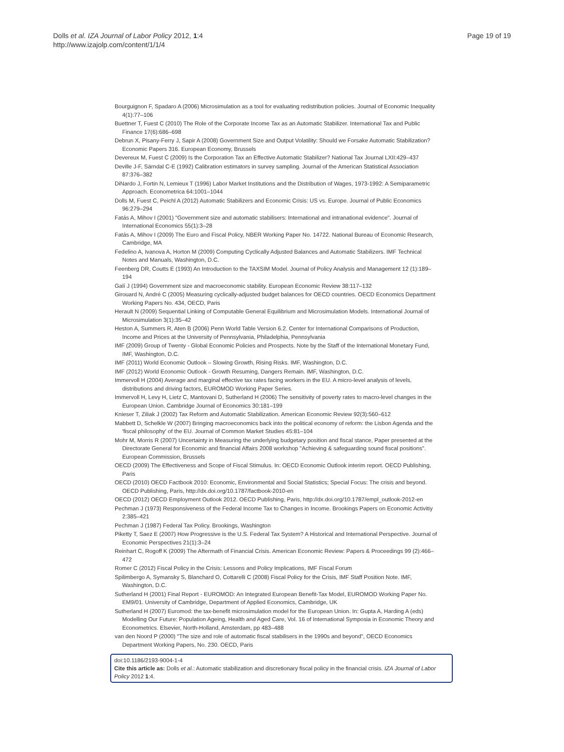Dolls et al. IZA Journal of Labor Policy 2012, 1:4
http://www.izajolp.com/content/1/1/4
Page 19 of 19
Bourguignon F, Spadaro A (2006) Microsimulation as a tool for evaluating redistribution policies. Journal of Economic Inequality 4(1):77–106
Buettner T, Fuest C (2010) The Role of the Corporate Income Tax as an Automatic Stabilizer. International Tax and Public Finance 17(6):686–698
Debrun X, Pisany-Ferry J, Sapir A (2008) Government Size and Output Volatility: Should we Forsake Automatic Stabilization? Economic Papers 316. European Economy, Brussels
Devereux M, Fuest C (2009) Is the Corporation Tax an Effective Automatic Stabilizer? National Tax Journal LXII:429–437
Deville J-F, Särndal C-E (1992) Calibration estimators in survey sampling. Journal of the American Statistical Association 87:376–382
DiNardo J, Fortin N, Lemieux T (1996) Labor Market Institutions and the Distribution of Wages, 1973-1992: A Semiparametric Approach. Econometrica 64:1001–1044
Dolls M, Fuest C, Peichl A (2012) Automatic Stabilizers and Economic Crisis: US vs. Europe. Journal of Public Economics 96:279–294
Fatás A, Mihov I (2001) "Government size and automatic stabilisers: International and intranational evidence". Journal of International Economics 55(1):3–28
Fatás A, Mihov I (2009) The Euro and Fiscal Policy, NBER Working Paper No. 14722. National Bureau of Economic Research, Cambridge, MA
Fedelino A, Ivanova A, Horton M (2009) Computing Cyclically Adjusted Balances and Automatic Stabilizers. IMF Technical Notes and Manuals, Washington, D.C.
Feenberg DR, Coutts E (1993) An Introduction to the TAXSIM Model. Journal of Policy Analysis and Management 12 (1):189–194
Galí J (1994) Government size and macroeconomic stability. European Economic Review 38:117–132
Girouard N, André C (2005) Measuring cyclically-adjusted budget balances for OECD countries. OECD Economics Department Working Papers No. 434, OECD, Paris
Herault N (2009) Sequential Linking of Computable General Equilibrium and Microsimulation Models. International Journal of Microsimulation 3(1):35–42
Heston A, Summers R, Aten B (2006) Penn World Table Version 6.2. Center for International Comparisons of Production, Income and Prices at the University of Pennsylvania, Philadelphia, Pennsylvania
IMF (2009) Group of Twenty - Global Economic Policies and Prospects. Note by the Staff of the International Monetary Fund, IMF, Washington, D.C.
IMF (2011) World Economic Outlook – Slowing Growth, Rising Risks. IMF, Washington, D.C.
IMF (2012) World Economic Outlook - Growth Resuming, Dangers Remain. IMF, Washington, D.C.
Immervoll H (2004) Average and marginal effective tax rates facing workers in the EU. A micro-level analysis of levels, distributions and driving factors, EUROMOD Working Paper Series.
Immervoll H, Levy H, Lietz C, Mantovani D, Sutherland H (2006) The sensitivity of poverty rates to macro-level changes in the European Union. Cambridge Journal of Economics 30:181–199
Knieser T, Ziliak J (2002) Tax Reform and Automatic Stabilization. American Economic Review 92(3):560–612
Mabbett D, Schelkle W (2007) Bringing macroeconomics back into the political economy of reform: the Lisbon Agenda and the 'fiscal philosophy' of the EU. Journal of Common Market Studies 45:81–104
Mohr M, Morris R (2007) Uncertainty in Measuring the underlying budgetary position and fiscal stance, Paper presented at the Directorate General for Economic and financial Affairs 2008 workshop "Achieving & safeguarding sound fiscal positions". European Commission, Brussels
OECD (2009) The Effectiveness and Scope of Fiscal Stimulus. In: OECD Economic Outlook interim report. OECD Publishing, Paris
OECD (2010) OECD Factbook 2010: Economic, Environmental and Social Statistics; Special Focus: The crisis and beyond. OECD Publishing, Paris, http://dx.doi.org/10.1787/factbook-2010-en
OECD (2012) OECD Employment Outlook 2012. OECD Publishing, Paris, http://dx.doi.org/10.1787/empl_outlook-2012-en
Pechman J (1973) Responsiveness of the Federal Income Tax to Changes in Income. Brookings Papers on Economic Activitiy 2:385–421
Pechman J (1987) Federal Tax Policy. Brookings, Washington
Piketty T, Saez E (2007) How Progressive is the U.S. Federal Tax System? A Historical and International Perspective. Journal of Economic Perspectives 21(1):3–24
Reinhart C, Rogoff K (2009) The Aftermath of Financial Crisis. American Economic Review: Papers & Proceedings 99 (2):466–472
Romer C (2012) Fiscal Policy in the Crisis: Lessons and Policy Implications, IMF Fiscal Forum
Spilimbergo A, Symansky S, Blanchard O, Cottarelli C (2008) Fiscal Policy for the Crisis, IMF Staff Position Note. IMF, Washington, D.C.
Sutherland H (2001) Final Report - EUROMOD: An Integrated European Benefit-Tax Model, EUROMOD Working Paper No. EM9/01. University of Cambridge, Department of Applied Economics, Cambridge, UK
Sutherland H (2007) Euromod: the tax-benefit microsimulation model for the European Union. In: Gupta A, Harding A (eds) Modelling Our Future: Population Ageing, Health and Aged Care, Vol. 16 of International Symposia in Economic Theory and Econometrics. Elsevier, North-Holland, Amsterdam, pp 483–488
van den Noord P (2000) "The size and role of automatic fiscal stabilisers in the 1990s and beyond", OECD Economics Department Working Papers, No. 230. OECD, Paris
doi:10.1186/2193-9004-1-4
Cite this article as: Dolls et al.: Automatic stabilization and discretionary fiscal policy in the financial crisis. IZA Journal of Labor Policy 2012 1:4.